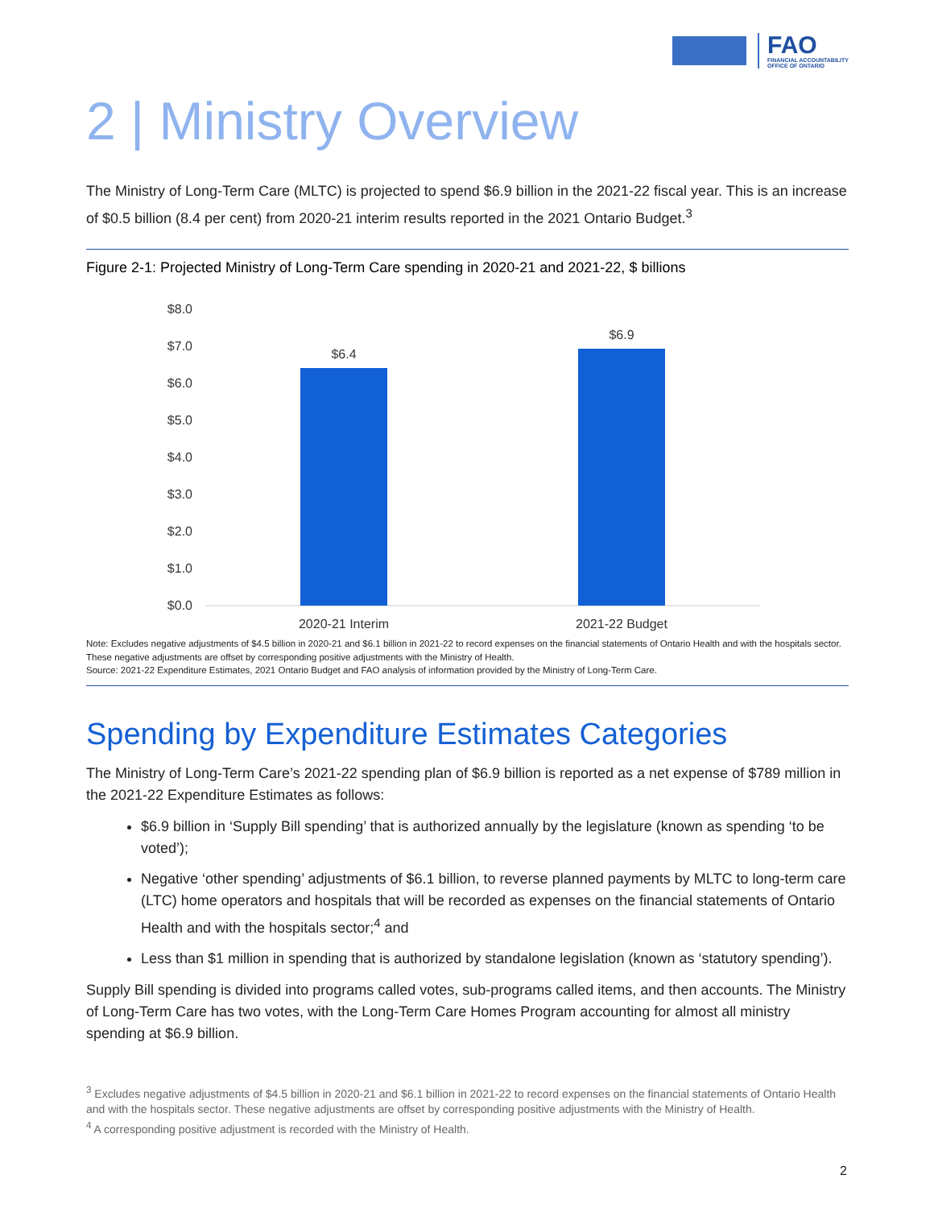FAO
FINANCIAL ACCOUNTABILITY
OFFICE OF ONTARIO
2 | Ministry Overview
The Ministry of Long-Term Care (MLTC) is projected to spend $6.9 billion in the 2021-22 fiscal year. This is an increase of $0.5 billion (8.4 per cent) from 2020-21 interim results reported in the 2021 Ontario Budget.<sup>3</sup>
Figure 2-1: Projected Ministry of Long-Term Care spending in 2020-21 and 2021-22, $ billions
$8.0
$7.0
$6.0
$5.0
$4.0
$3.0
$2.0
$1.0
$0.0
$6.4
$6.9
2020-21 Interim
2021-22 Budget
Note: Excludes negative adjustments of $4.5 billion in 2020-21 and $6.1 billion in 2021-22 to record expenses on the financial statements of Ontario Health and with the hospitals sector. These negative adjustments are offset by corresponding positive adjustments with the Ministry of Health.
Source: 2021-22 Expenditure Estimates, 2021 Ontario Budget and FAO analysis of information provided by the Ministry of Long-Term Care.
Spending by Expenditure Estimates Categories
The Ministry of Long-Term Care’s 2021-22 spending plan of $6.9 billion is reported as a net expense of $789 million in the 2021-22 Expenditure Estimates as follows:
$6.9 billion in ‘Supply Bill spending’ that is authorized annually by the legislature (known as spending ‘to be voted’);
Negative ‘other spending’ adjustments of $6.1 billion, to reverse planned payments by MLTC to long-term care (LTC) home operators and hospitals that will be recorded as expenses on the financial statements of Ontario Health and with the hospitals sector;<sup>4</sup> and
Less than $1 million in spending that is authorized by standalone legislation (known as ‘statutory spending’).
Supply Bill spending is divided into programs called votes, sub-programs called items, and then accounts. The Ministry of Long-Term Care has two votes, with the Long-Term Care Homes Program accounting for almost all ministry spending at $6.9 billion.
<sup>3</sup> Excludes negative adjustments of $4.5 billion in 2020-21 and $6.1 billion in 2021-22 to record expenses on the financial statements of Ontario Health and with the hospitals sector. These negative adjustments are offset by corresponding positive adjustments with the Ministry of Health.
<sup>4</sup> A corresponding positive adjustment is recorded with the Ministry of Health.
2